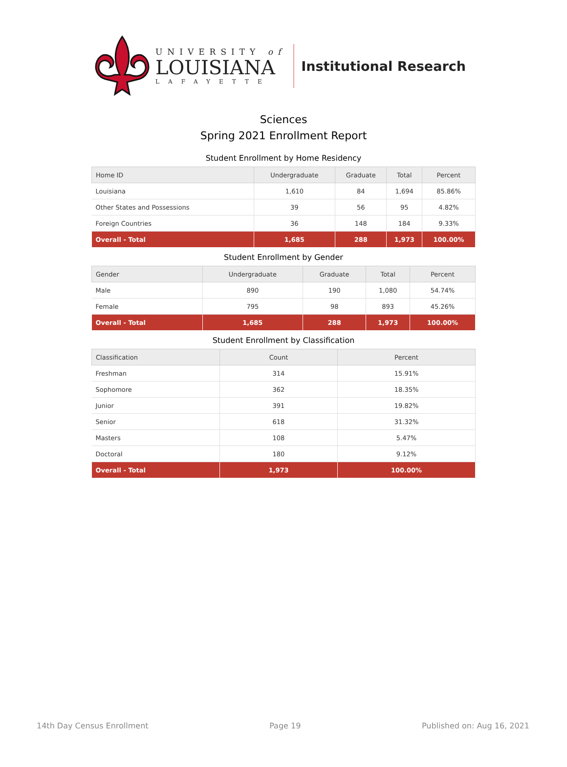UNIVERSITY of
LOUISIANA
LAFAYETTE
Institutional Research
Sciences
Spring 2021 Enrollment Report
Student Enrollment by Home Residency
| Home ID | Undergraduate | Graduate | Total | Percent |
| --- | --- | --- | --- | --- |
| Louisiana | 1,610 | 84 | 1,694 | 85.86% |
| Other States and Possessions | 39 | 56 | 95 | 4.82% |
| Foreign Countries | 36 | 148 | 184 | 9.33% |
| Overall - Total | 1,685 | 288 | 1,973 | 100.00% |
Student Enrollment by Gender
| Gender | Undergraduate | Graduate | Total | Percent |
| --- | --- | --- | --- | --- |
| Male | 890 | 190 | 1,080 | 54.74% |
| Female | 795 | 98 | 893 | 45.26% |
| Overall - Total | 1,685 | 288 | 1,973 | 100.00% |
Student Enrollment by Classification
| Classification | Count | Percent |
| --- | --- | --- |
| Freshman | 314 | 15.91% |
| Sophomore | 362 | 18.35% |
| Junior | 391 | 19.82% |
| Senior | 618 | 31.32% |
| Masters | 108 | 5.47% |
| Doctoral | 180 | 9.12% |
| Overall - Total | 1,973 | 100.00% |
14th Day Census Enrollment Page 19 Published on: Aug 16, 2021